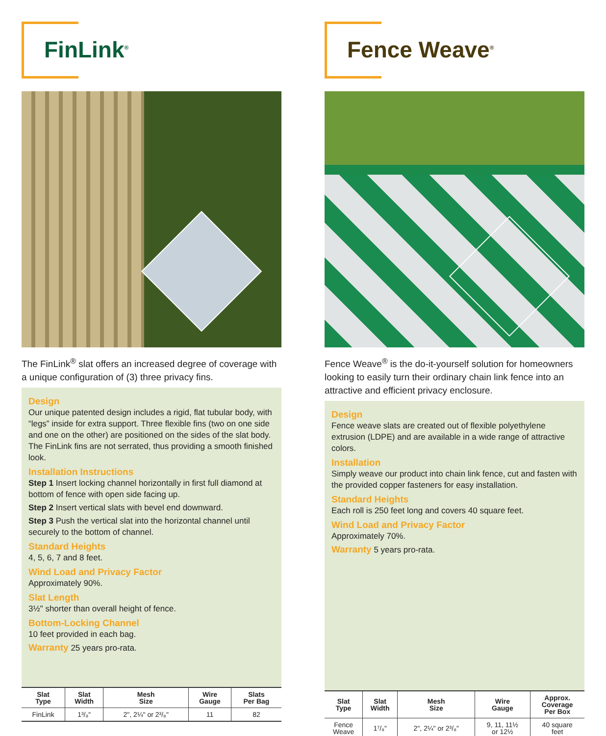FinLink<sup>®</sup>
The FinLink<sup>®</sup> slat offers an increased degree of coverage with a unique configuration of (3) three privacy fins.
Design
Our unique patented design includes a rigid, flat tubular body, with “legs” inside for extra support. Three flexible fins (two on one side and one on the other) are positioned on the sides of the slat body. The FinLink fins are not serrated, thus providing a smooth finished look.
Installation Instructions
Step 1 Insert locking channel horizontally in first full diamond at bottom of fence with open side facing up.
Step 2 Insert vertical slats with bevel end downward.
Step 3 Push the vertical slat into the horizontal channel until securely to the bottom of channel.
Standard Heights
4, 5, 6, 7 and 8 feet.
Wind Load and Privacy Factor
Approximately 90%.
Slat Length
3½" shorter than overall height of fence.
Bottom-Locking Channel
10 feet provided in each bag.
Warranty 25 years pro-rata.
| Slat Type | Slat Width | Mesh Size | Wire Gauge | Slats Per Bag |
| --- | --- | --- | --- | --- |
| FinLink | 1³/₈" | 2", 2¼" or 2³/₈" | 11 | 82 |
Fence Weave<sup>®</sup>
Fence Weave<sup>®</sup> is the do-it-yourself solution for homeowners looking to easily turn their ordinary chain link fence into an attractive and efficient privacy enclosure.
Design
Fence weave slats are created out of flexible polyethylene extrusion (LDPE) and are available in a wide range of attractive colors.
Installation
Simply weave our product into chain link fence, cut and fasten with the provided copper fasteners for easy installation.
Standard Heights
Each roll is 250 feet long and covers 40 square feet.
Wind Load and Privacy Factor
Approximately 70%.
Warranty 5 years pro-rata.
| Slat Type | Slat Width | Mesh Size | Wire Gauge | Approx. Coverage Per Box |
| --- | --- | --- | --- | --- |
| Fence Weave | 1⁷/₈" | 2", 2¼" or 2³/₈" | 9, 11, 11½ or 12½ | 40 square feet |